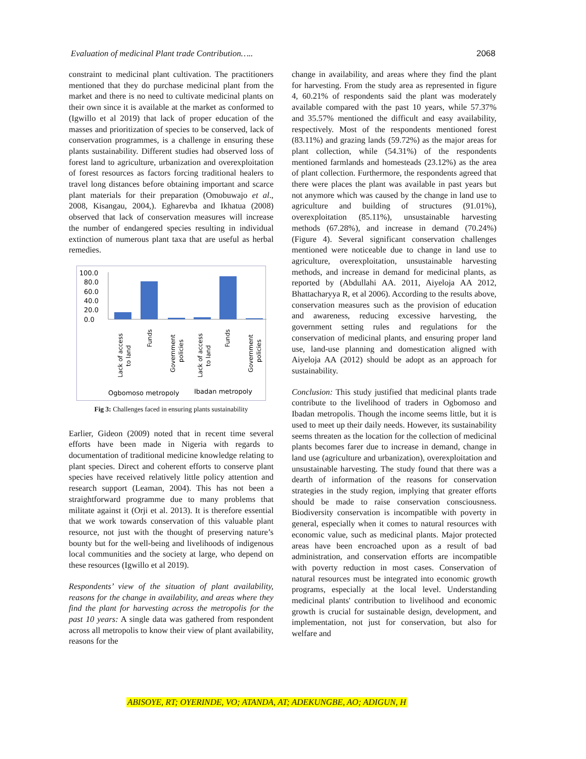Evaluation of medicinal Plant trade Contribution….. 2068
constraint to medicinal plant cultivation. The practitioners mentioned that they do purchase medicinal plant from the market and there is no need to cultivate medicinal plants on their own since it is available at the market as conformed to (Igwillo et al 2019) that lack of proper education of the masses and prioritization of species to be conserved, lack of conservation programmes, is a challenge in ensuring these plants sustainability. Different studies had observed loss of forest land to agriculture, urbanization and overexploitation of forest resources as factors forcing traditional healers to travel long distances before obtaining important and scarce plant materials for their preparation (Omobuwajo et al., 2008, Kisangau, 2004,). Egharevba and Ikhatua (2008) observed that lack of conservation measures will increase the number of endangered species resulting in individual extinction of numerous plant taxa that are useful as herbal remedies.
100.0
80.0
60.0
40.0
20.0
0.0
Lack of access
to land
Funds
Government
policies
Lack of access
to land
Funds
Government
policies
Ogbomoso metropoly
Ibadan metropoly
Fig 3: Challenges faced in ensuring plants sustainability
Earlier, Gideon (2009) noted that in recent time several efforts have been made in Nigeria with regards to documentation of traditional medicine knowledge relating to plant species. Direct and coherent efforts to conserve plant species have received relatively little policy attention and research support (Leaman, 2004). This has not been a straightforward programme due to many problems that militate against it (Orji et al. 2013). It is therefore essential that we work towards conservation of this valuable plant resource, not just with the thought of preserving nature’s bounty but for the well-being and livelihoods of indigenous local communities and the society at large, who depend on these resources (Igwillo et al 2019).
Respondents’ view of the situation of plant availability, reasons for the change in availability, and areas where they find the plant for harvesting across the metropolis for the past 10 years: A single data was gathered from respondent across all metropolis to know their view of plant availability, reasons for the
change in availability, and areas where they find the plant for harvesting. From the study area as represented in figure 4, 60.21% of respondents said the plant was moderately available compared with the past 10 years, while 57.37% and 35.57% mentioned the difficult and easy availability, respectively. Most of the respondents mentioned forest (83.11%) and grazing lands (59.72%) as the major areas for plant collection, while (54.31%) of the respondents mentioned farmlands and homesteads (23.12%) as the area of plant collection. Furthermore, the respondents agreed that there were places the plant was available in past years but not anymore which was caused by the change in land use to agriculture and building of structures (91.01%), overexploitation (85.11%), unsustainable harvesting methods (67.28%), and increase in demand (70.24%) (Figure 4). Several significant conservation challenges mentioned were noticeable due to change in land use to agriculture, overexploitation, unsustainable harvesting methods, and increase in demand for medicinal plants, as reported by (Abdullahi AA. 2011, Aiyeloja AA 2012, Bhattacharyya R, et al 2006). According to the results above, conservation measures such as the provision of education and awareness, reducing excessive harvesting, the government setting rules and regulations for the conservation of medicinal plants, and ensuring proper land use, land-use planning and domestication aligned with Aiyeloja AA (2012) should be adopt as an approach for sustainability.
Conclusion: This study justified that medicinal plants trade contribute to the livelihood of traders in Ogbomoso and Ibadan metropolis. Though the income seems little, but it is used to meet up their daily needs. However, its sustainability seems threaten as the location for the collection of medicinal plants becomes farer due to increase in demand, change in land use (agriculture and urbanization), overexploitation and unsustainable harvesting. The study found that there was a dearth of information of the reasons for conservation strategies in the study region, implying that greater efforts should be made to raise conservation consciousness. Biodiversity conservation is incompatible with poverty in general, especially when it comes to natural resources with economic value, such as medicinal plants. Major protected areas have been encroached upon as a result of bad administration, and conservation efforts are incompatible with poverty reduction in most cases. Conservation of natural resources must be integrated into economic growth programs, especially at the local level. Understanding medicinal plants' contribution to livelihood and economic growth is crucial for sustainable design, development, and implementation, not just for conservation, but also for welfare and
ABISOYE, RT; OYERINDE, VO; ATANDA, AT; ADEKUNGBE, AO; ADIGUN, H